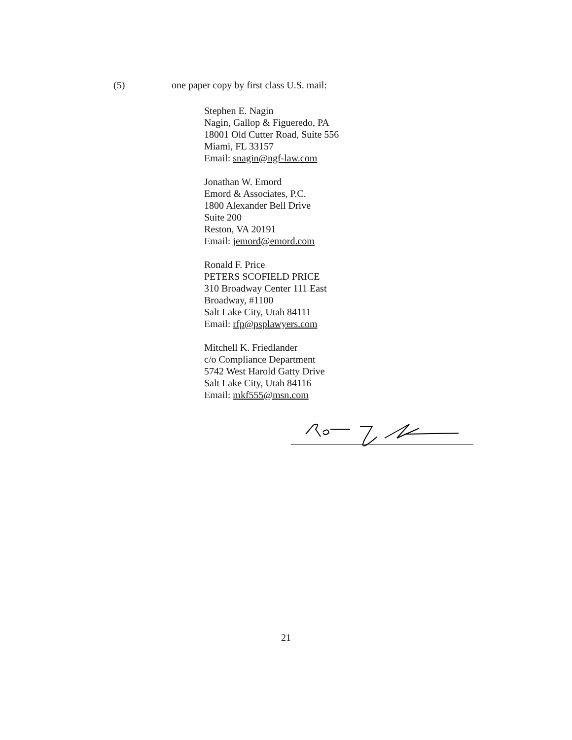(5) one paper copy by first class U.S. mail:
Stephen E. Nagin
Nagin, Gallop & Figueredo, PA
18001 Old Cutter Road, Suite 556
Miami, FL 33157
Email: snagin@ngf-law.com
Jonathan W. Emord
Emord & Associates, P.C.
1800 Alexander Bell Drive
Suite 200
Reston, VA 20191
Email: jemord@emord.com
Ronald F. Price
PETERS SCOFIELD PRICE
310 Broadway Center 111 East
Broadway, #1100
Salt Lake City, Utah 84111
Email: rfp@psplawyers.com
Mitchell K. Friedlander
c/o Compliance Department
5742 West Harold Gatty Drive
Salt Lake City, Utah 84116
Email: mkf555@msn.com
21